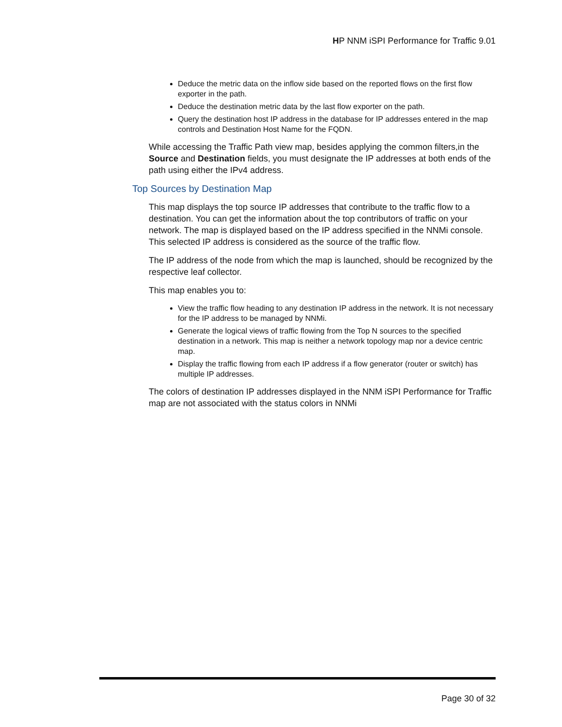HP NNM iSPI Performance for Traffic 9.01
Deduce the metric data on the inflow side based on the reported flows on the first flow exporter in the path.
Deduce the destination metric data by the last flow exporter on the path.
Query the destination host IP address in the database for IP addresses entered in the map controls and Destination Host Name for the FQDN.
While accessing the Traffic Path view map, besides applying the common filters,in the Source and Destination fields, you must designate the IP addresses at both ends of the path using either the IPv4 address.
Top Sources by Destination Map
This map displays the top source IP addresses that contribute to the traffic flow to a destination. You can get the information about the top contributors of traffic on your network. The map is displayed based on the IP address specified in the NNMi console. This selected IP address is considered as the source of the traffic flow.
The IP address of the node from which the map is launched, should be recognized by the respective leaf collector.
This map enables you to:
View the traffic flow heading to any destination IP address in the network. It is not necessary for the IP address to be managed by NNMi.
Generate the logical views of traffic flowing from the Top N sources to the specified destination in a network. This map is neither a network topology map nor a device centric map.
Display the traffic flowing from each IP address if a flow generator (router or switch) has multiple IP addresses.
The colors of destination IP addresses displayed in the NNM iSPI Performance for Traffic map are not associated with the status colors in NNMi
Page 30 of 32